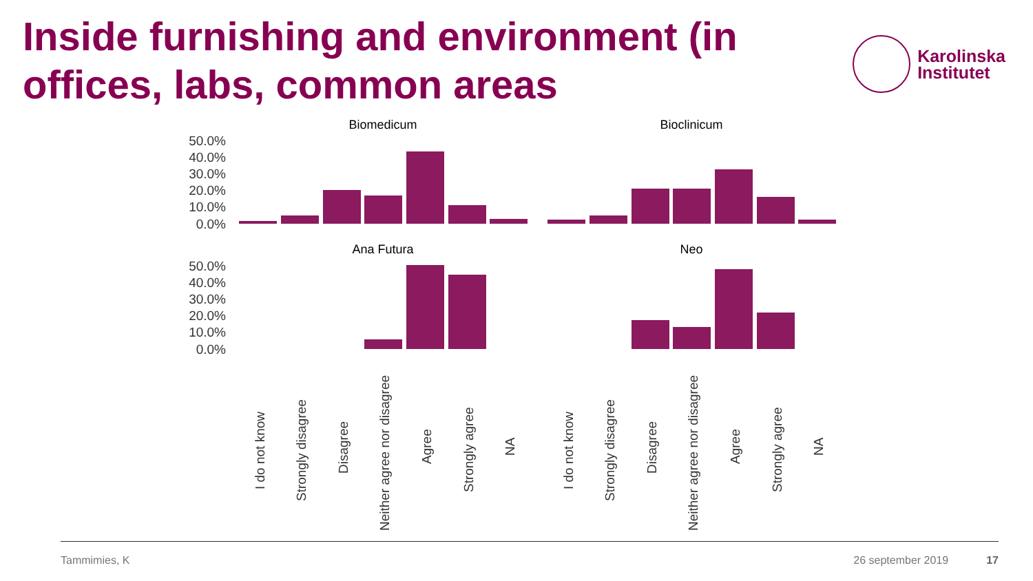Inside furnishing and environment (in offices, labs, common areas
Karolinska
Institutet
50.0%
40.0%
30.0%
20.0%
10.0%
0.0%
50.0%
40.0%
30.0%
20.0%
10.0%
0.0%
Biomedicum
Bioclinicum
Ana Futura
Neo
I do not know
Strongly disagree
Disagree
Neither agree nor disagree
Agree
Strongly agree
NA
I do not know
Strongly disagree
Disagree
Neither agree nor disagree
Agree
Strongly agree
NA
Tammimies, K 26 september 2019 17